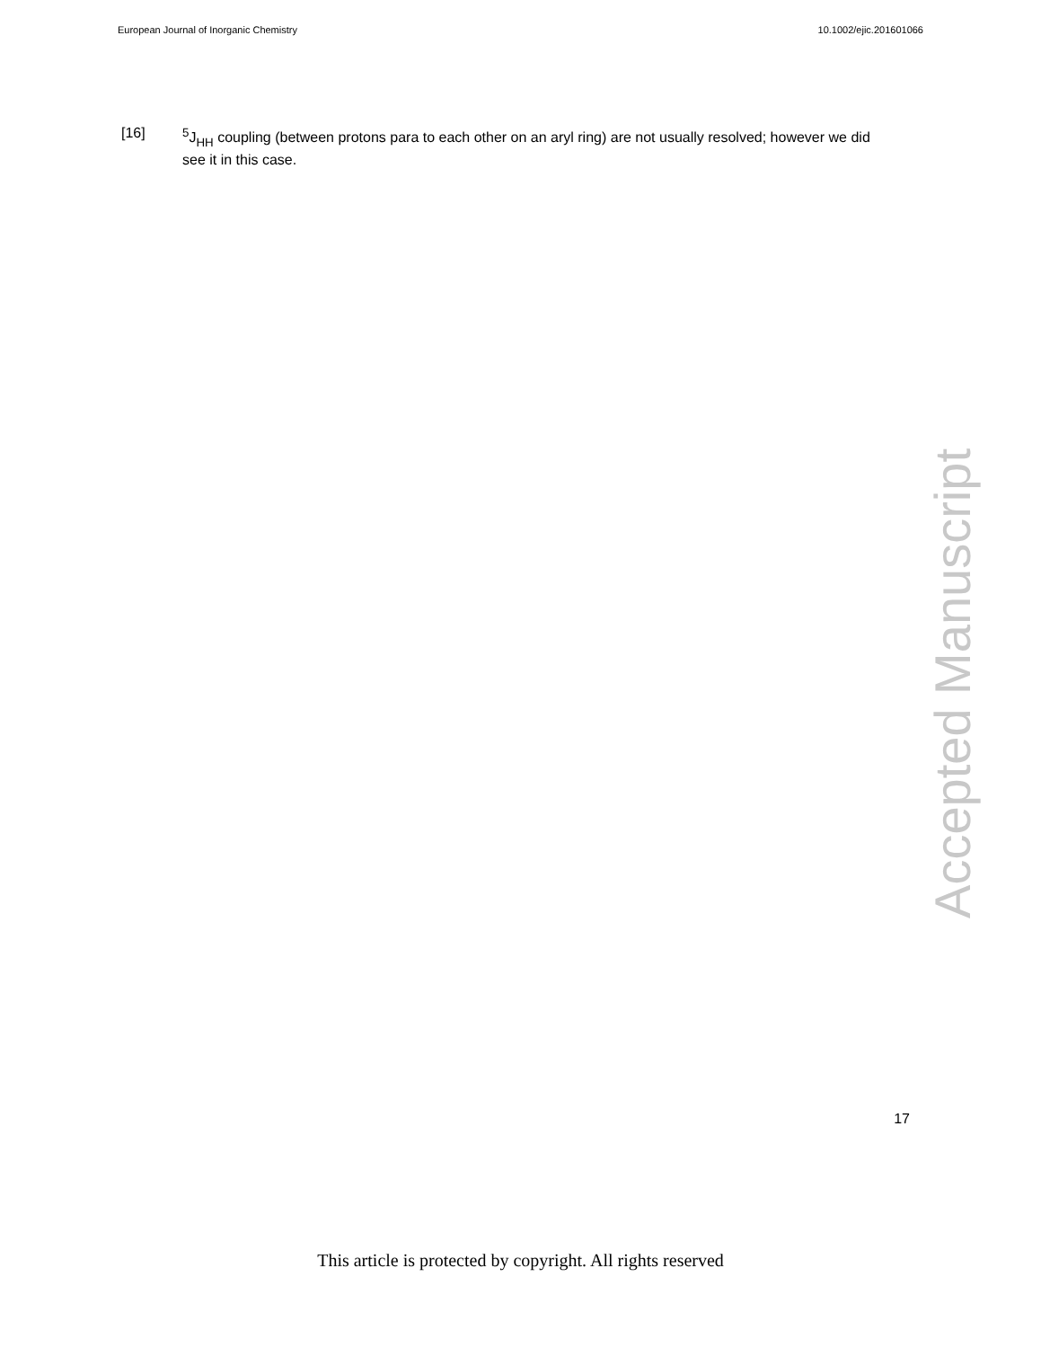European Journal of Inorganic Chemistry 10.1002/ejic.201601066
[16] <sup>5</sup>J<sub>HH</sub> coupling (between protons para to each other on an aryl ring) are not usually resolved; however we did see it in this case.
Accepted Manuscript
17
This article is protected by copyright. All rights reserved